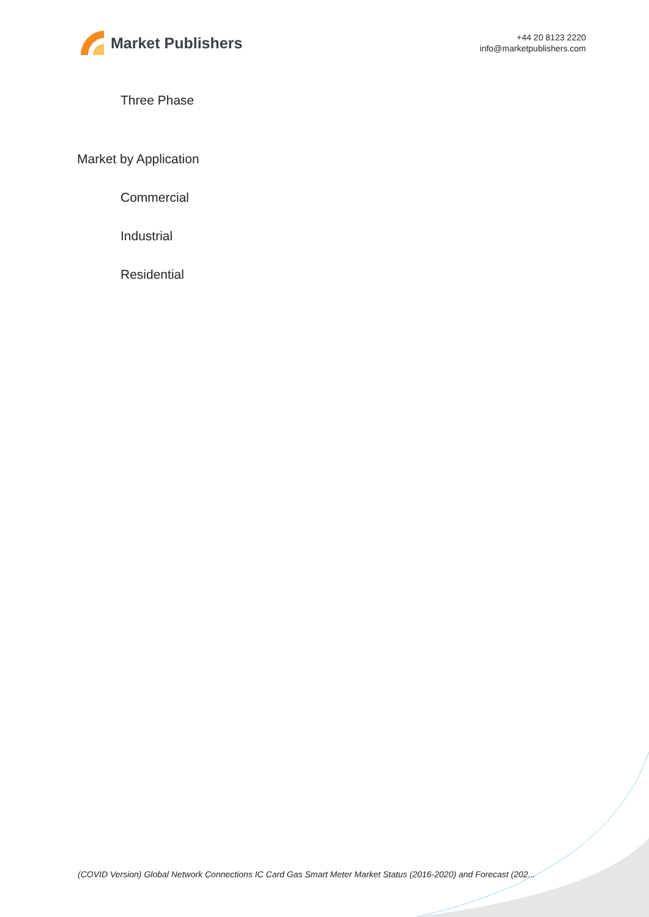Market Publishers
+44 20 8123 2220
info@marketpublishers.com
Three Phase
Market by Application
Commercial
Industrial
Residential
(COVID Version) Global Network Connections IC Card Gas Smart Meter Market Status (2016-2020) and Forecast (202...